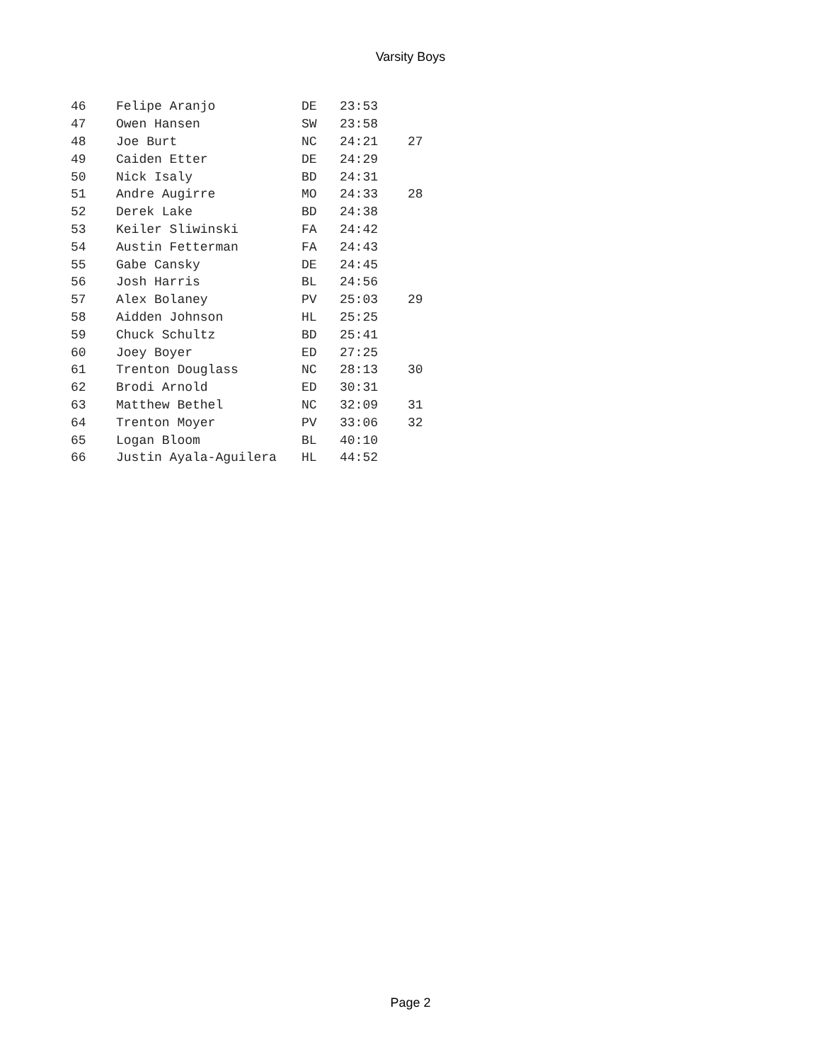Varsity Boys
| 46 | Felipe Aranjo | DE | 23:53 | |
| 47 | Owen Hansen | SW | 23:58 | |
| 48 | Joe Burt | NC | 24:21 | 27 |
| 49 | Caiden Etter | DE | 24:29 | |
| 50 | Nick Isaly | BD | 24:31 | |
| 51 | Andre Augirre | MO | 24:33 | 28 |
| 52 | Derek Lake | BD | 24:38 | |
| 53 | Keiler Sliwinski | FA | 24:42 | |
| 54 | Austin Fetterman | FA | 24:43 | |
| 55 | Gabe Cansky | DE | 24:45 | |
| 56 | Josh Harris | BL | 24:56 | |
| 57 | Alex Bolaney | PV | 25:03 | 29 |
| 58 | Aidden Johnson | HL | 25:25 | |
| 59 | Chuck Schultz | BD | 25:41 | |
| 60 | Joey Boyer | ED | 27:25 | |
| 61 | Trenton Douglass | NC | 28:13 | 30 |
| 62 | Brodi Arnold | ED | 30:31 | |
| 63 | Matthew Bethel | NC | 32:09 | 31 |
| 64 | Trenton Moyer | PV | 33:06 | 32 |
| 65 | Logan Bloom | BL | 40:10 | |
| 66 | Justin Ayala-Aguilera | HL | 44:52 | |
Page 2